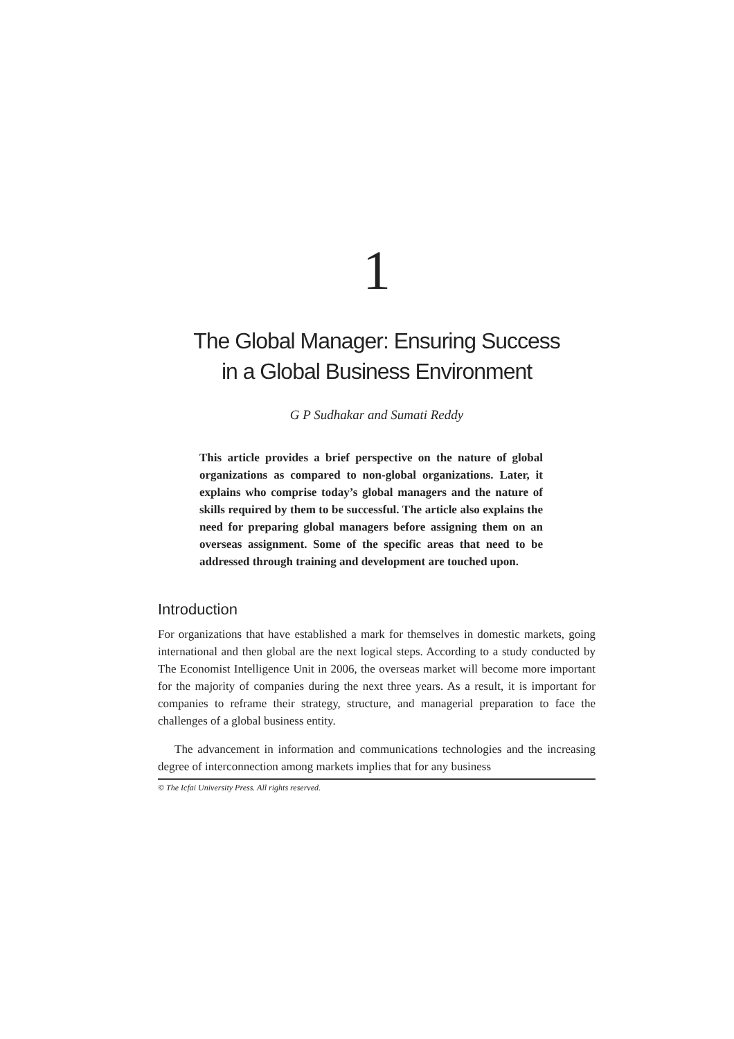1
The Global Manager: Ensuring Success
in a Global Business Environment
G P Sudhakar and Sumati Reddy
This article provides a brief perspective on the nature of global organizations as compared to non-global organizations. Later, it explains who comprise today’s global managers and the nature of skills required by them to be successful. The article also explains the need for preparing global managers before assigning them on an overseas assignment. Some of the specific areas that need to be addressed through training and development are touched upon.
Introduction
For organizations that have established a mark for themselves in domestic markets, going international and then global are the next logical steps. According to a study conducted by The Economist Intelligence Unit in 2006, the overseas market will become more important for the majority of companies during the next three years. As a result, it is important for companies to reframe their strategy, structure, and managerial preparation to face the challenges of a global business entity.
The advancement in information and communications technologies and the increasing degree of interconnection among markets implies that for any business
© The Icfai University Press. All rights reserved.